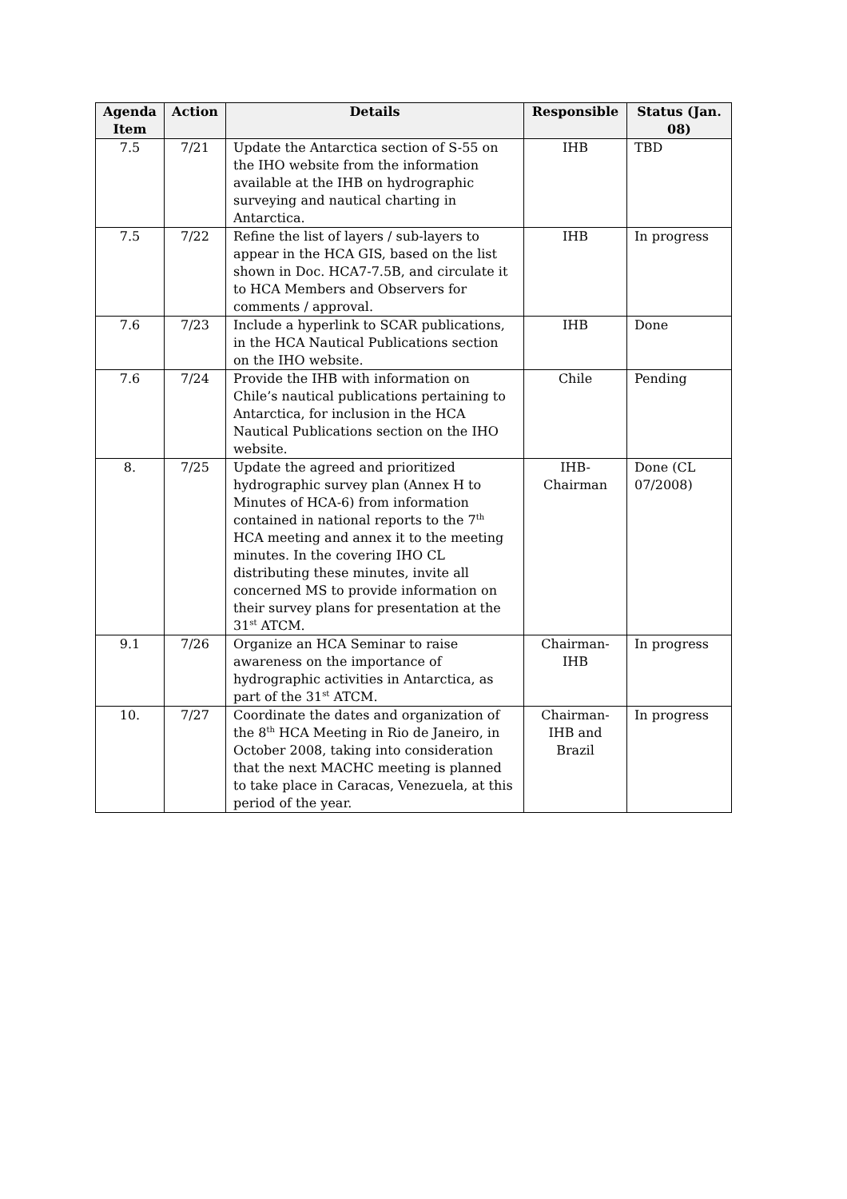| Agenda Item | Action | Details | Responsible | Status (Jan. 08) |
| --- | --- | --- | --- | --- |
| 7.5 | 7/21 | Update the Antarctica section of S-55 on the IHO website from the information available at the IHB on hydrographic surveying and nautical charting in Antarctica. | IHB | TBD |
| 7.5 | 7/22 | Refine the list of layers / sub-layers to appear in the HCA GIS, based on the list shown in Doc. HCA7-7.5B, and circulate it to HCA Members and Observers for comments / approval. | IHB | In progress |
| 7.6 | 7/23 | Include a hyperlink to SCAR publications, in the HCA Nautical Publications section on the IHO website. | IHB | Done |
| 7.6 | 7/24 | Provide the IHB with information on Chile’s nautical publications pertaining to Antarctica, for inclusion in the HCA Nautical Publications section on the IHO website. | Chile | Pending |
| 8. | 7/25 | Update the agreed and prioritized hydrographic survey plan (Annex H to Minutes of HCA-6) from information contained in national reports to the 7<sup>th</sup> HCA meeting and annex it to the meeting minutes. In the covering IHO CL distributing these minutes, invite all concerned MS to provide information on their survey plans for presentation at the 31<sup>st</sup> ATCM. | IHB-Chairman | Done (CL 07/2008) |
| 9.1 | 7/26 | Organize an HCA Seminar to raise awareness on the importance of hydrographic activities in Antarctica, as part of the 31<sup>st</sup> ATCM. | Chairman-IHB | In progress |
| 10. | 7/27 | Coordinate the dates and organization of the 8<sup>th</sup> HCA Meeting in Rio de Janeiro, in October 2008, taking into consideration that the next MACHC meeting is planned to take place in Caracas, Venezuela, at this period of the year. | Chairman-IHB and Brazil | In progress |